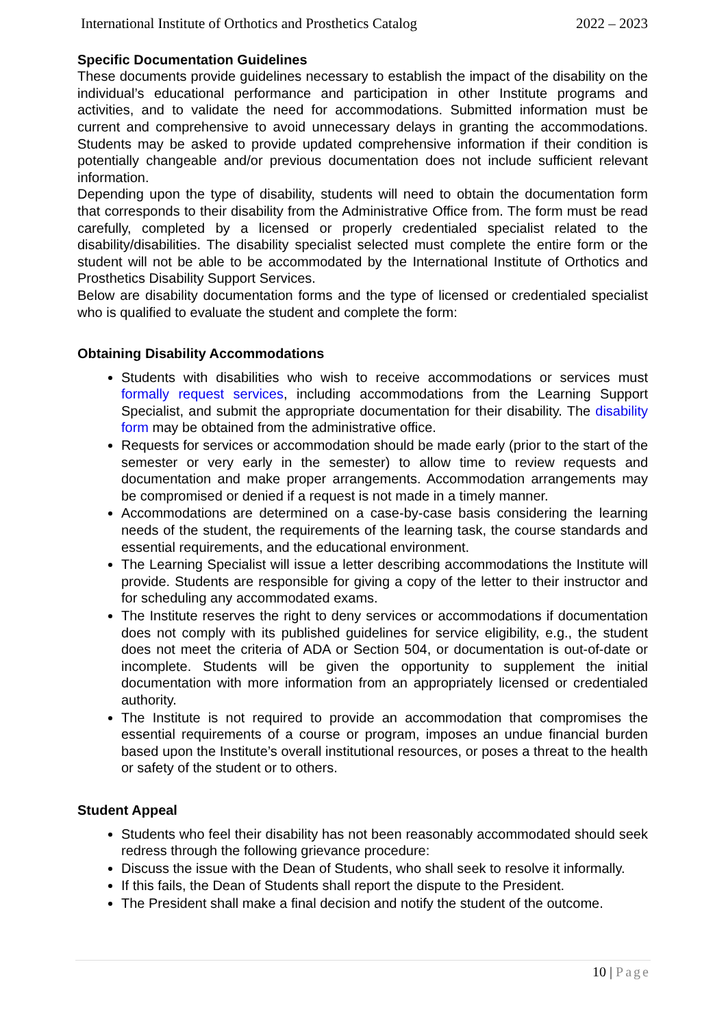International Institute of Orthotics and Prosthetics Catalog 2022 – 2023
Specific Documentation Guidelines
These documents provide guidelines necessary to establish the impact of the disability on the individual’s educational performance and participation in other Institute programs and activities, and to validate the need for accommodations. Submitted information must be current and comprehensive to avoid unnecessary delays in granting the accommodations. Students may be asked to provide updated comprehensive information if their condition is potentially changeable and/or previous documentation does not include sufficient relevant information.
Depending upon the type of disability, students will need to obtain the documentation form that corresponds to their disability from the Administrative Office from. The form must be read carefully, completed by a licensed or properly credentialed specialist related to the disability/disabilities. The disability specialist selected must complete the entire form or the student will not be able to be accommodated by the International Institute of Orthotics and Prosthetics Disability Support Services.
Below are disability documentation forms and the type of licensed or credentialed specialist who is qualified to evaluate the student and complete the form:
Obtaining Disability Accommodations
Students with disabilities who wish to receive accommodations or services must formally request services, including accommodations from the Learning Support Specialist, and submit the appropriate documentation for their disability. The disability form may be obtained from the administrative office.
Requests for services or accommodation should be made early (prior to the start of the semester or very early in the semester) to allow time to review requests and documentation and make proper arrangements. Accommodation arrangements may be compromised or denied if a request is not made in a timely manner.
Accommodations are determined on a case-by-case basis considering the learning needs of the student, the requirements of the learning task, the course standards and essential requirements, and the educational environment.
The Learning Specialist will issue a letter describing accommodations the Institute will provide. Students are responsible for giving a copy of the letter to their instructor and for scheduling any accommodated exams.
The Institute reserves the right to deny services or accommodations if documentation does not comply with its published guidelines for service eligibility, e.g., the student does not meet the criteria of ADA or Section 504, or documentation is out-of-date or incomplete. Students will be given the opportunity to supplement the initial documentation with more information from an appropriately licensed or credentialed authority.
The Institute is not required to provide an accommodation that compromises the essential requirements of a course or program, imposes an undue financial burden based upon the Institute’s overall institutional resources, or poses a threat to the health or safety of the student or to others.
Student Appeal
Students who feel their disability has not been reasonably accommodated should seek redress through the following grievance procedure:
Discuss the issue with the Dean of Students, who shall seek to resolve it informally.
If this fails, the Dean of Students shall report the dispute to the President.
The President shall make a final decision and notify the student of the outcome.
10 | Page